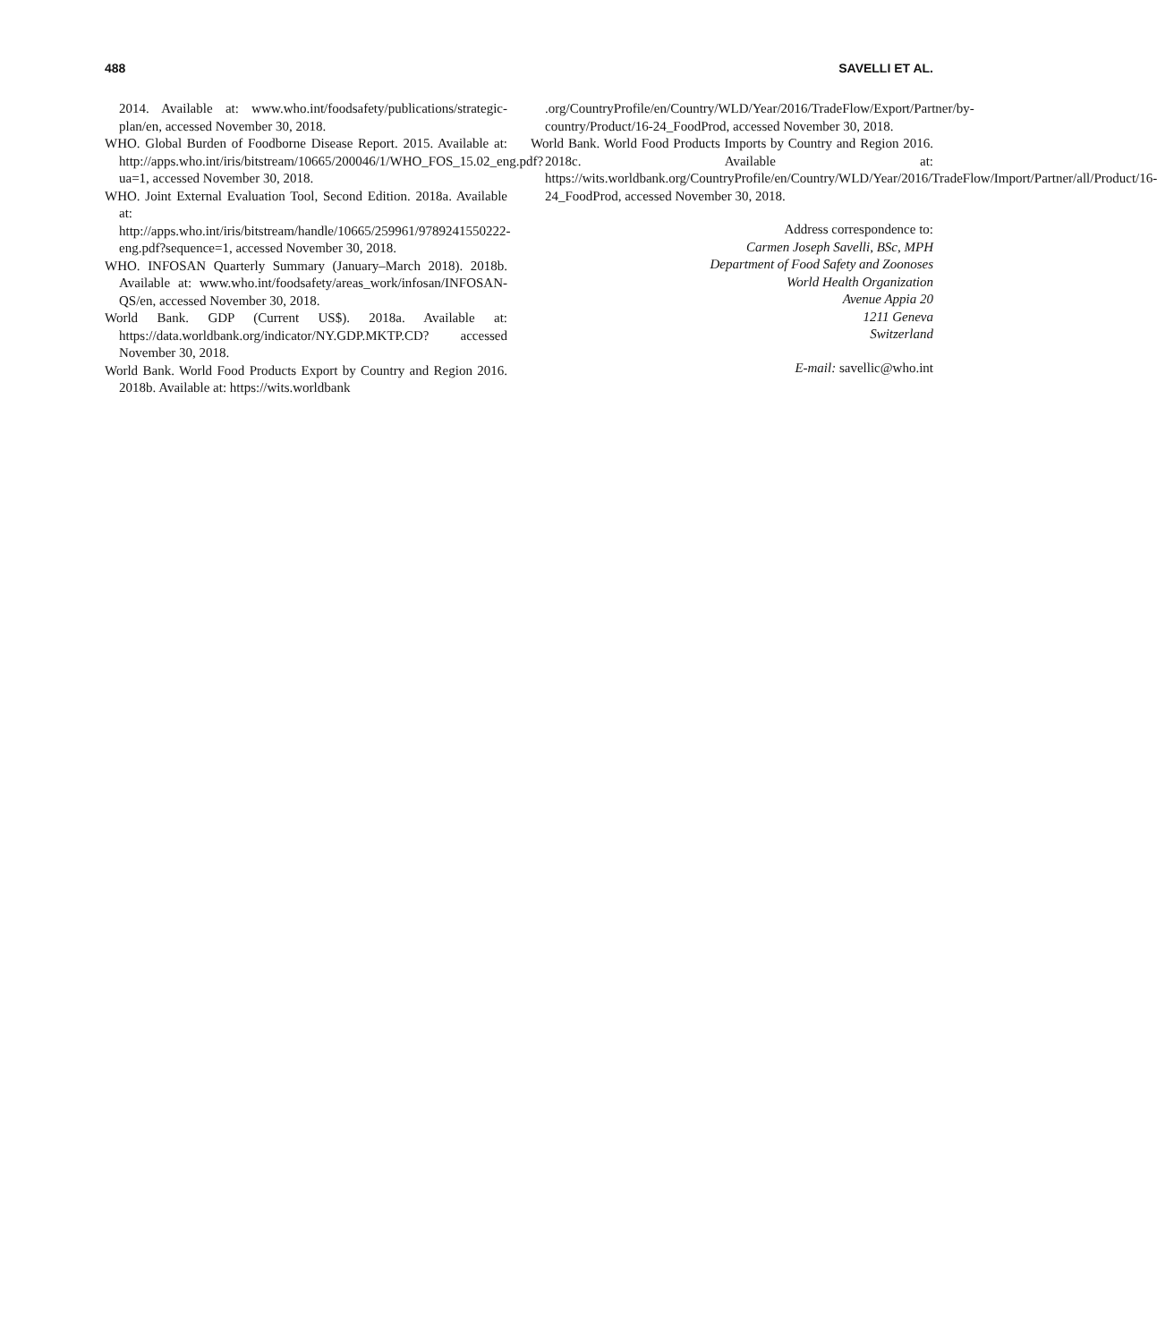488 SAVELLI ET AL.
2014. Available at: www.who.int/foodsafety/publications/strategic-plan/en, accessed November 30, 2018.
WHO. Global Burden of Foodborne Disease Report. 2015. Available at: http://apps.who.int/iris/bitstream/10665/200046/1/WHO_FOS_15.02_eng.pdf?ua=1, accessed November 30, 2018.
WHO. Joint External Evaluation Tool, Second Edition. 2018a. Available at: http://apps.who.int/iris/bitstream/handle/10665/259961/9789241550222-eng.pdf?sequence=1, accessed November 30, 2018.
WHO. INFOSAN Quarterly Summary (January–March 2018). 2018b. Available at: www.who.int/foodsafety/areas_work/infosan/INFOSAN-QS/en, accessed November 30, 2018.
World Bank. GDP (Current US$). 2018a. Available at: https://data.worldbank.org/indicator/NY.GDP.MKTP.CD? accessed November 30, 2018.
World Bank. World Food Products Export by Country and Region 2016. 2018b. Available at: https://wits.worldbank
.org/CountryProfile/en/Country/WLD/Year/2016/TradeFlow/Export/Partner/by-country/Product/16-24_FoodProd, accessed November 30, 2018.
World Bank. World Food Products Imports by Country and Region 2016. 2018c. Available at: https://wits.worldbank.org/CountryProfile/en/Country/WLD/Year/2016/TradeFlow/Import/Partner/all/Product/16-24_FoodProd, accessed November 30, 2018.
Address correspondence to:
Carmen Joseph Savelli, BSc, MPH
Department of Food Safety and Zoonoses
World Health Organization
Avenue Appia 20
1211 Geneva
Switzerland
E-mail: savellic@who.int